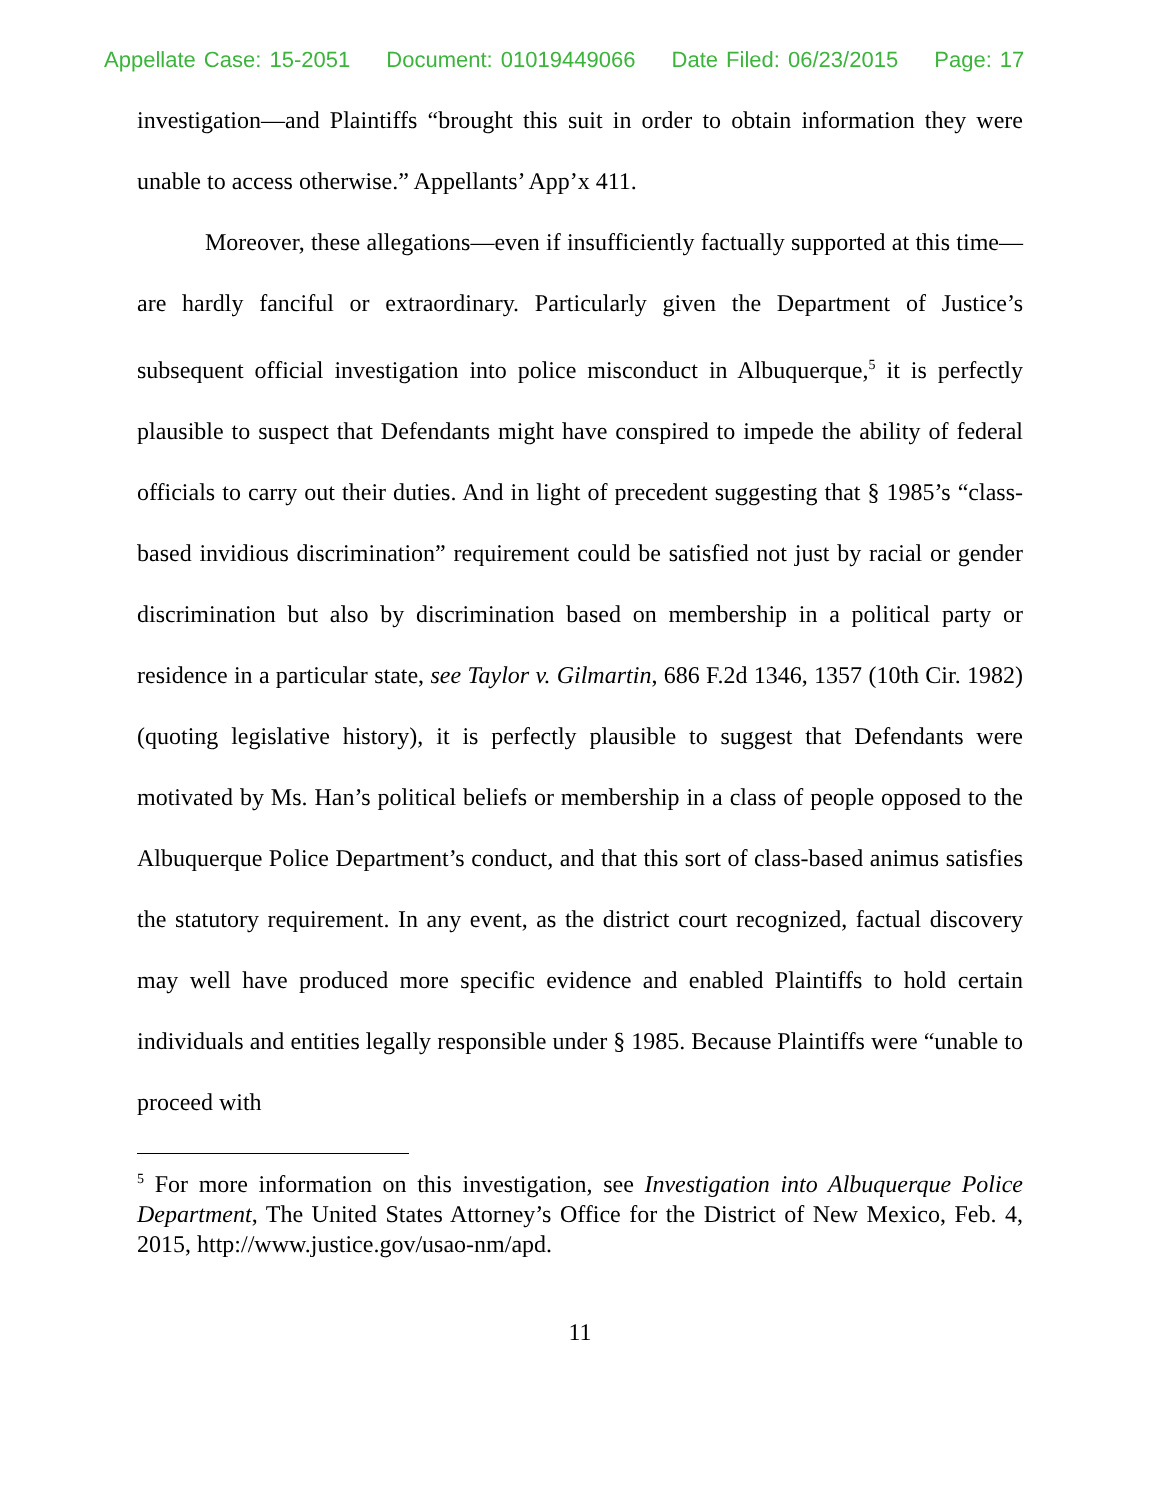Appellate Case: 15-2051 Document: 01019449066 Date Filed: 06/23/2015 Page: 17
investigation—and Plaintiffs “brought this suit in order to obtain information they were unable to access otherwise.” Appellants’ App’x 411.
Moreover, these allegations—even if insufficiently factually supported at this time—are hardly fanciful or extraordinary. Particularly given the Department of Justice’s subsequent official investigation into police misconduct in Albuquerque,<sup>5</sup> it is perfectly plausible to suspect that Defendants might have conspired to impede the ability of federal officials to carry out their duties. And in light of precedent suggesting that § 1985’s “class-based invidious discrimination” requirement could be satisfied not just by racial or gender discrimination but also by discrimination based on membership in a political party or residence in a particular state, see Taylor v. Gilmartin, 686 F.2d 1346, 1357 (10th Cir. 1982) (quoting legislative history), it is perfectly plausible to suggest that Defendants were motivated by Ms. Han’s political beliefs or membership in a class of people opposed to the Albuquerque Police Department’s conduct, and that this sort of class-based animus satisfies the statutory requirement. In any event, as the district court recognized, factual discovery may well have produced more specific evidence and enabled Plaintiffs to hold certain individuals and entities legally responsible under § 1985. Because Plaintiffs were “unable to proceed with
<sup>5</sup> For more information on this investigation, see Investigation into Albuquerque Police Department, The United States Attorney’s Office for the District of New Mexico, Feb. 4, 2015, http://www.justice.gov/usao-nm/apd.
11